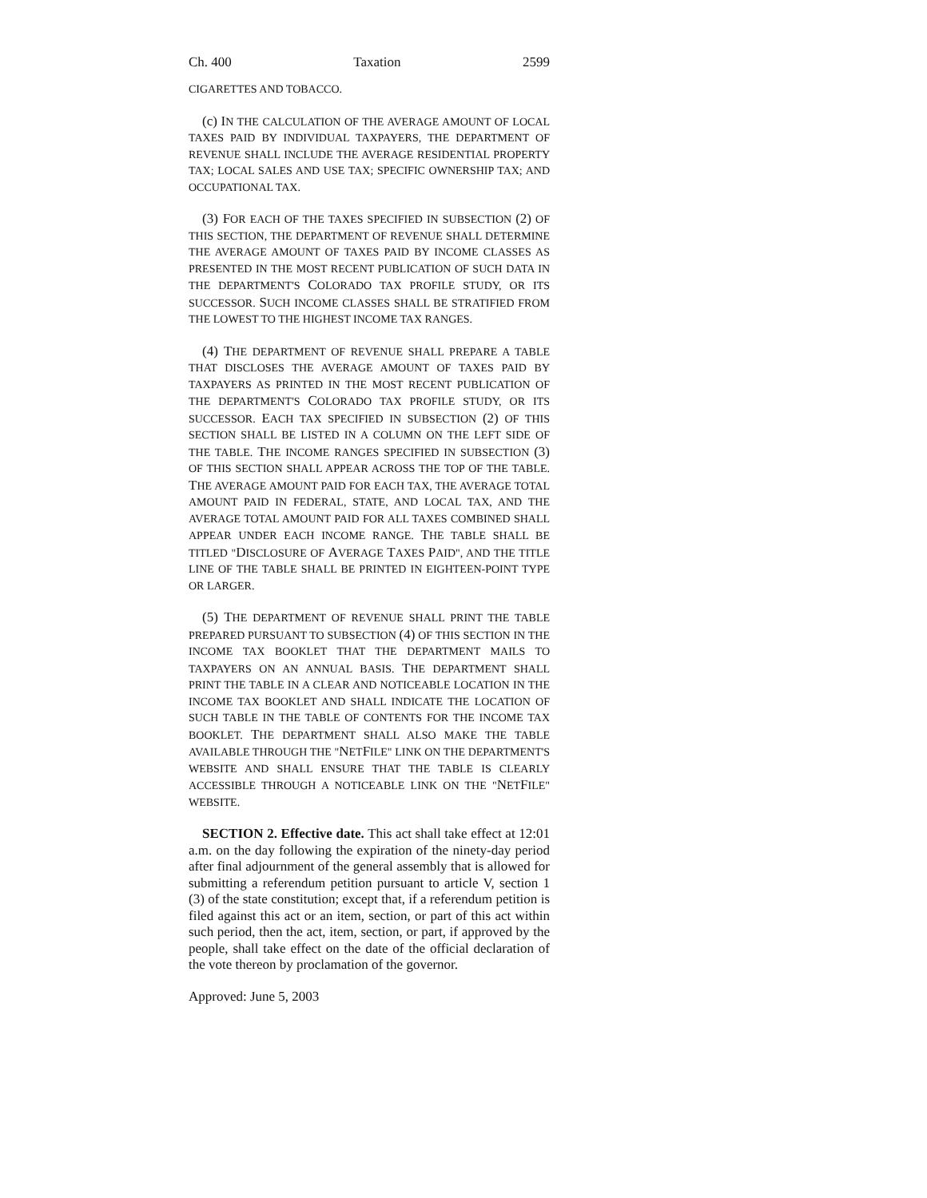Ch. 400 Taxation 2599
CIGARETTES AND TOBACCO.
(c) IN THE CALCULATION OF THE AVERAGE AMOUNT OF LOCAL TAXES PAID BY INDIVIDUAL TAXPAYERS, THE DEPARTMENT OF REVENUE SHALL INCLUDE THE AVERAGE RESIDENTIAL PROPERTY TAX; LOCAL SALES AND USE TAX; SPECIFIC OWNERSHIP TAX; AND OCCUPATIONAL TAX.
(3) FOR EACH OF THE TAXES SPECIFIED IN SUBSECTION (2) OF THIS SECTION, THE DEPARTMENT OF REVENUE SHALL DETERMINE THE AVERAGE AMOUNT OF TAXES PAID BY INCOME CLASSES AS PRESENTED IN THE MOST RECENT PUBLICATION OF SUCH DATA IN THE DEPARTMENT'S COLORADO TAX PROFILE STUDY, OR ITS SUCCESSOR. SUCH INCOME CLASSES SHALL BE STRATIFIED FROM THE LOWEST TO THE HIGHEST INCOME TAX RANGES.
(4) THE DEPARTMENT OF REVENUE SHALL PREPARE A TABLE THAT DISCLOSES THE AVERAGE AMOUNT OF TAXES PAID BY TAXPAYERS AS PRINTED IN THE MOST RECENT PUBLICATION OF THE DEPARTMENT'S COLORADO TAX PROFILE STUDY, OR ITS SUCCESSOR. EACH TAX SPECIFIED IN SUBSECTION (2) OF THIS SECTION SHALL BE LISTED IN A COLUMN ON THE LEFT SIDE OF THE TABLE. THE INCOME RANGES SPECIFIED IN SUBSECTION (3) OF THIS SECTION SHALL APPEAR ACROSS THE TOP OF THE TABLE. THE AVERAGE AMOUNT PAID FOR EACH TAX, THE AVERAGE TOTAL AMOUNT PAID IN FEDERAL, STATE, AND LOCAL TAX, AND THE AVERAGE TOTAL AMOUNT PAID FOR ALL TAXES COMBINED SHALL APPEAR UNDER EACH INCOME RANGE. THE TABLE SHALL BE TITLED "DISCLOSURE OF AVERAGE TAXES PAID", AND THE TITLE LINE OF THE TABLE SHALL BE PRINTED IN EIGHTEEN-POINT TYPE OR LARGER.
(5) THE DEPARTMENT OF REVENUE SHALL PRINT THE TABLE PREPARED PURSUANT TO SUBSECTION (4) OF THIS SECTION IN THE INCOME TAX BOOKLET THAT THE DEPARTMENT MAILS TO TAXPAYERS ON AN ANNUAL BASIS. THE DEPARTMENT SHALL PRINT THE TABLE IN A CLEAR AND NOTICEABLE LOCATION IN THE INCOME TAX BOOKLET AND SHALL INDICATE THE LOCATION OF SUCH TABLE IN THE TABLE OF CONTENTS FOR THE INCOME TAX BOOKLET. THE DEPARTMENT SHALL ALSO MAKE THE TABLE AVAILABLE THROUGH THE "NETFILE" LINK ON THE DEPARTMENT'S WEBSITE AND SHALL ENSURE THAT THE TABLE IS CLEARLY ACCESSIBLE THROUGH A NOTICEABLE LINK ON THE "NETFILE" WEBSITE.
SECTION 2. Effective date. This act shall take effect at 12:01 a.m. on the day following the expiration of the ninety-day period after final adjournment of the general assembly that is allowed for submitting a referendum petition pursuant to article V, section 1 (3) of the state constitution; except that, if a referendum petition is filed against this act or an item, section, or part of this act within such period, then the act, item, section, or part, if approved by the people, shall take effect on the date of the official declaration of the vote thereon by proclamation of the governor.
Approved: June 5, 2003